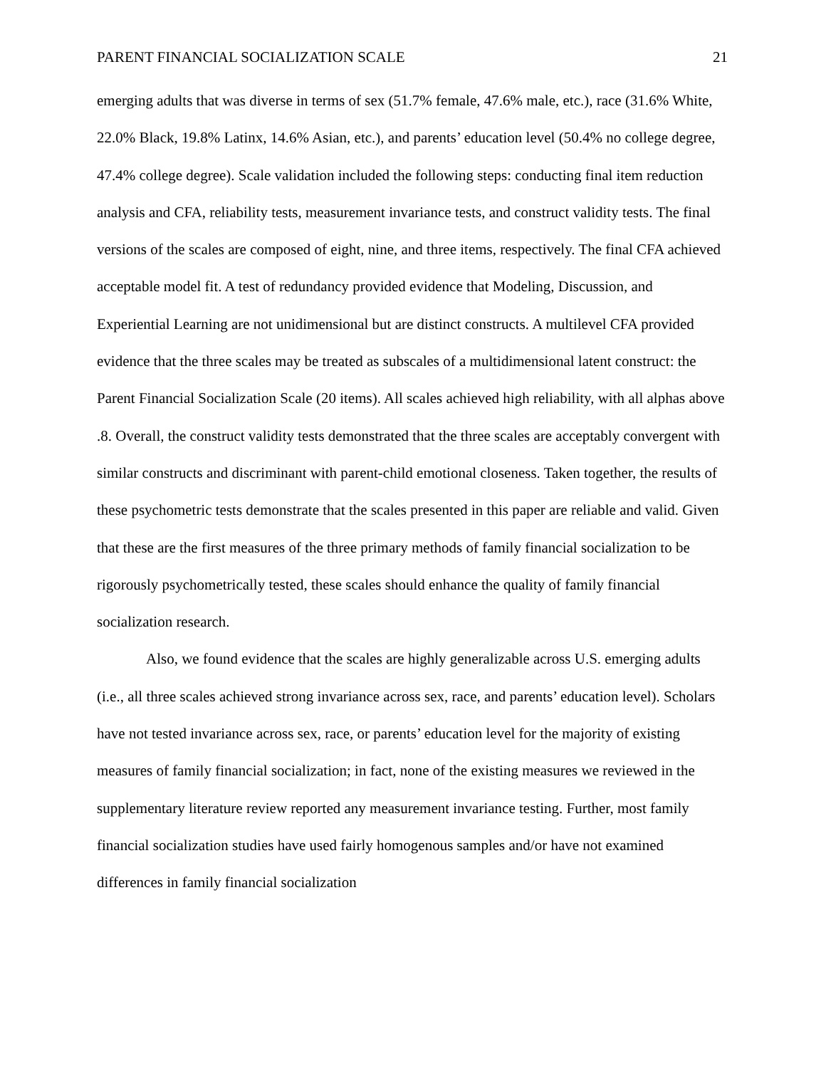PARENT FINANCIAL SOCIALIZATION SCALE 21
emerging adults that was diverse in terms of sex (51.7% female, 47.6% male, etc.), race (31.6% White, 22.0% Black, 19.8% Latinx, 14.6% Asian, etc.), and parents’ education level (50.4% no college degree, 47.4% college degree). Scale validation included the following steps: conducting final item reduction analysis and CFA, reliability tests, measurement invariance tests, and construct validity tests. The final versions of the scales are composed of eight, nine, and three items, respectively. The final CFA achieved acceptable model fit. A test of redundancy provided evidence that Modeling, Discussion, and Experiential Learning are not unidimensional but are distinct constructs. A multilevel CFA provided evidence that the three scales may be treated as subscales of a multidimensional latent construct: the Parent Financial Socialization Scale (20 items). All scales achieved high reliability, with all alphas above .8. Overall, the construct validity tests demonstrated that the three scales are acceptably convergent with similar constructs and discriminant with parent-child emotional closeness. Taken together, the results of these psychometric tests demonstrate that the scales presented in this paper are reliable and valid. Given that these are the first measures of the three primary methods of family financial socialization to be rigorously psychometrically tested, these scales should enhance the quality of family financial socialization research.
Also, we found evidence that the scales are highly generalizable across U.S. emerging adults (i.e., all three scales achieved strong invariance across sex, race, and parents’ education level). Scholars have not tested invariance across sex, race, or parents’ education level for the majority of existing measures of family financial socialization; in fact, none of the existing measures we reviewed in the supplementary literature review reported any measurement invariance testing. Further, most family financial socialization studies have used fairly homogenous samples and/or have not examined differences in family financial socialization